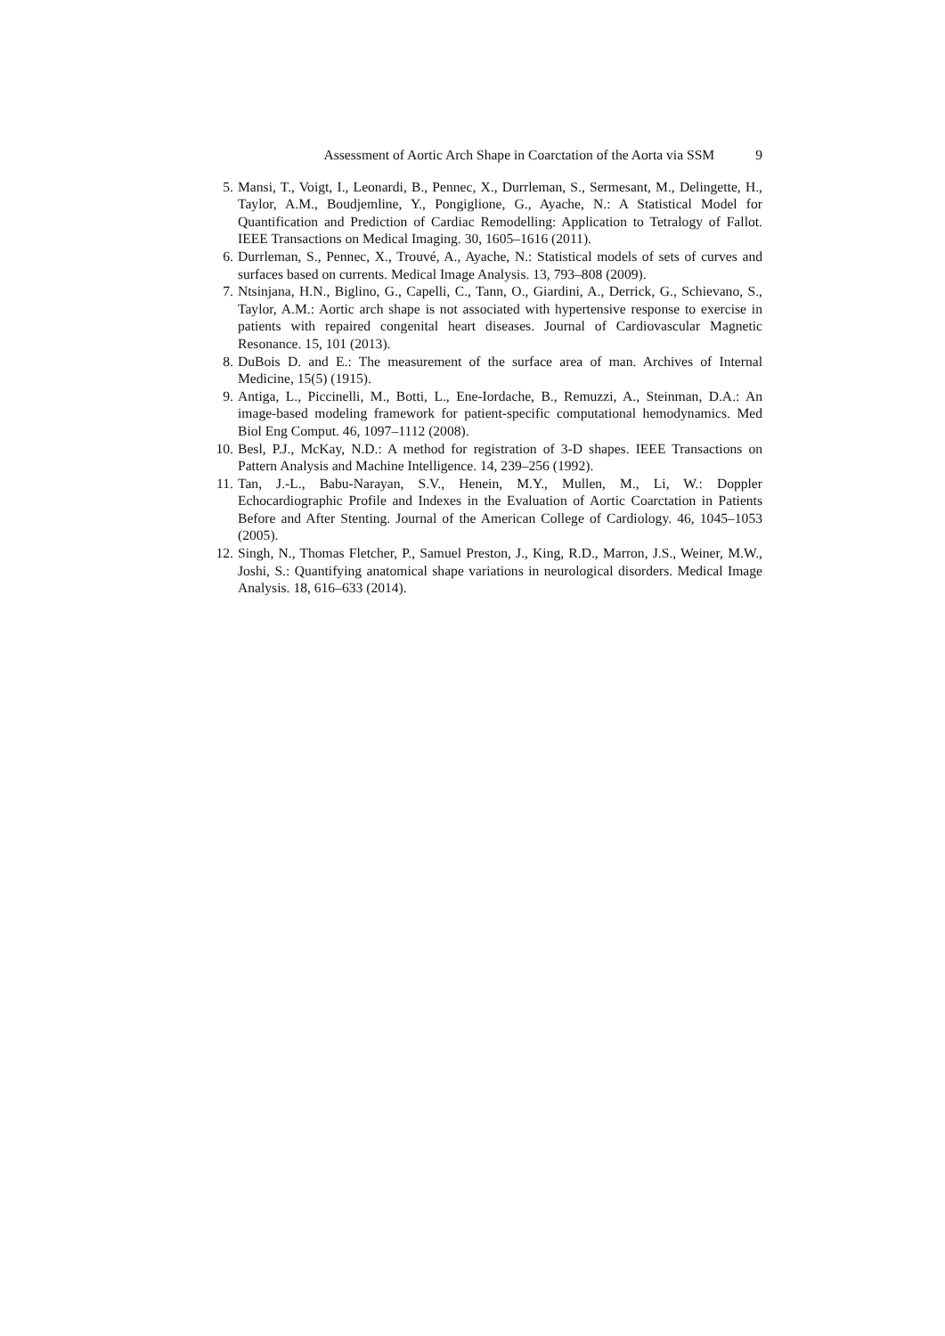Assessment of Aortic Arch Shape in Coarctation of the Aorta via SSM 9
5. Mansi, T., Voigt, I., Leonardi, B., Pennec, X., Durrleman, S., Sermesant, M., Delingette, H., Taylor, A.M., Boudjemline, Y., Pongiglione, G., Ayache, N.: A Statistical Model for Quantification and Prediction of Cardiac Remodelling: Application to Tetralogy of Fallot. IEEE Transactions on Medical Imaging. 30, 1605–1616 (2011).
6. Durrleman, S., Pennec, X., Trouvé, A., Ayache, N.: Statistical models of sets of curves and surfaces based on currents. Medical Image Analysis. 13, 793–808 (2009).
7. Ntsinjana, H.N., Biglino, G., Capelli, C., Tann, O., Giardini, A., Derrick, G., Schievano, S., Taylor, A.M.: Aortic arch shape is not associated with hypertensive response to exercise in patients with repaired congenital heart diseases. Journal of Cardiovascular Magnetic Resonance. 15, 101 (2013).
8. DuBois D. and E.: The measurement of the surface area of man. Archives of Internal Medicine, 15(5) (1915).
9. Antiga, L., Piccinelli, M., Botti, L., Ene-Iordache, B., Remuzzi, A., Steinman, D.A.: An image-based modeling framework for patient-specific computational hemodynamics. Med Biol Eng Comput. 46, 1097–1112 (2008).
10. Besl, P.J., McKay, N.D.: A method for registration of 3-D shapes. IEEE Transactions on Pattern Analysis and Machine Intelligence. 14, 239–256 (1992).
11. Tan, J.-L., Babu-Narayan, S.V., Henein, M.Y., Mullen, M., Li, W.: Doppler Echocardiographic Profile and Indexes in the Evaluation of Aortic Coarctation in Patients Before and After Stenting. Journal of the American College of Cardiology. 46, 1045–1053 (2005).
12. Singh, N., Thomas Fletcher, P., Samuel Preston, J., King, R.D., Marron, J.S., Weiner, M.W., Joshi, S.: Quantifying anatomical shape variations in neurological disorders. Medical Image Analysis. 18, 616–633 (2014).